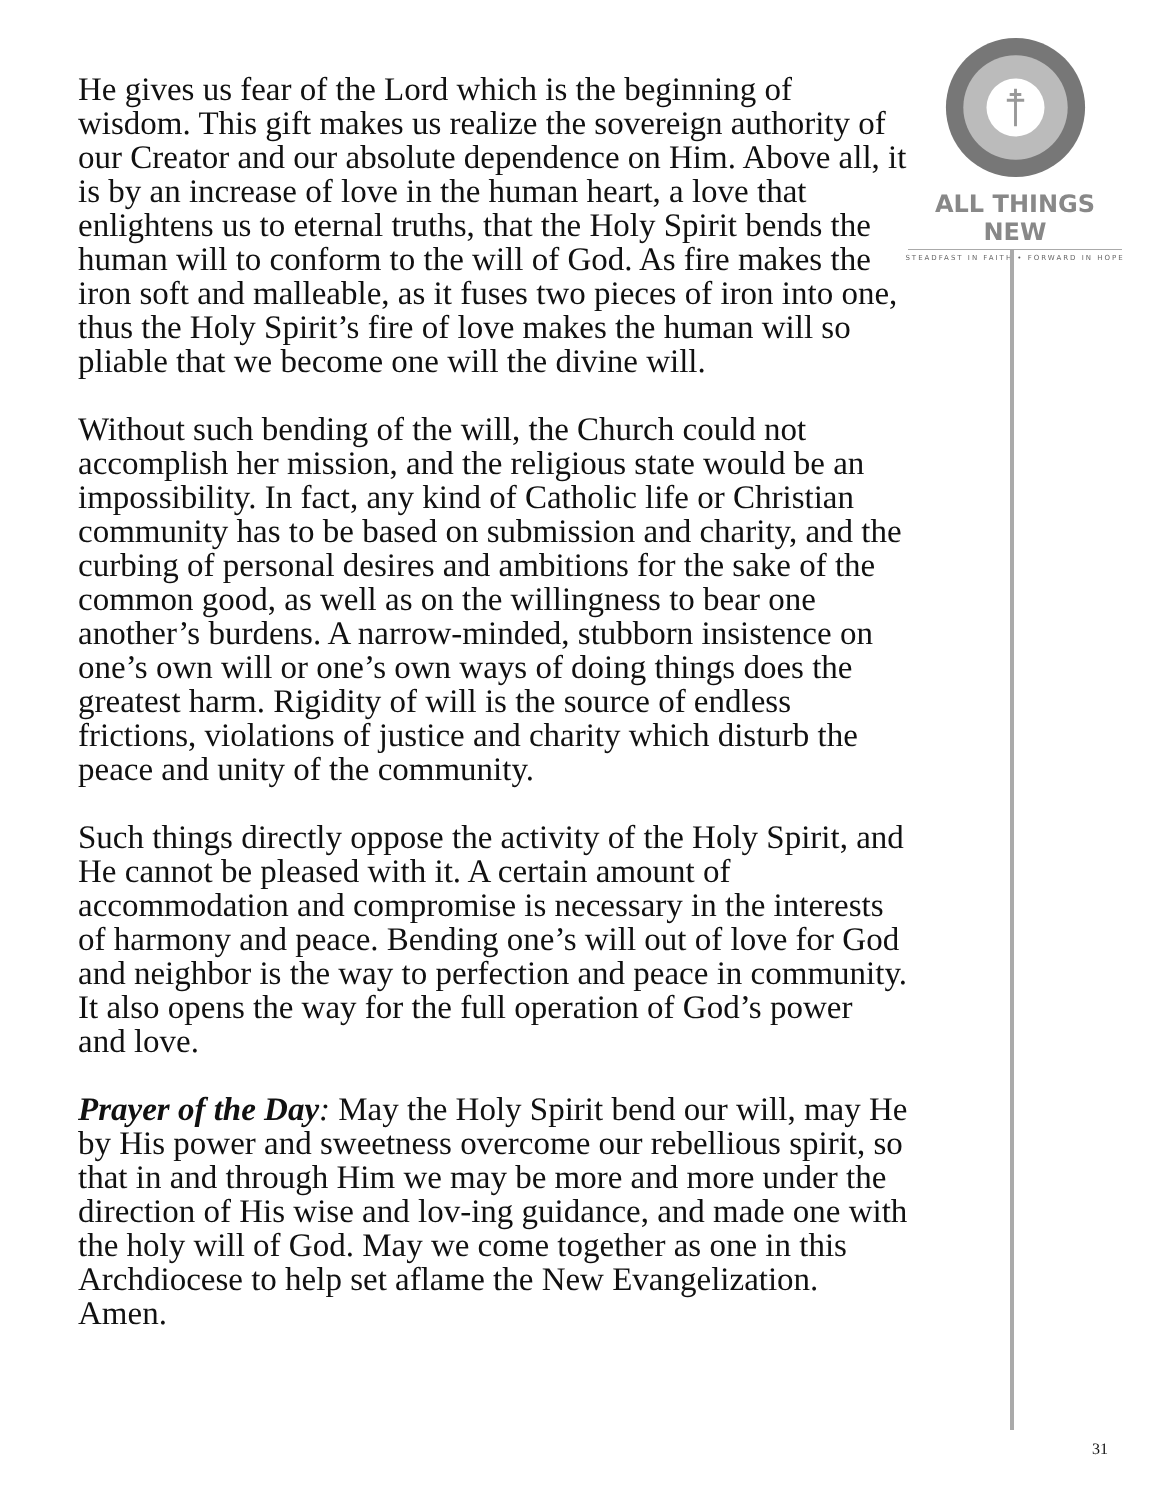He gives us fear of the Lord which is the beginning of wisdom. This gift makes us realize the sovereign authority of our Creator and our absolute dependence on Him. Above all, it is by an increase of love in the human heart, a love that enlightens us to eternal truths, that the Holy Spirit bends the human will to conform to the will of God. As fire makes the iron soft and malleable, as it fuses two pieces of iron into one, thus the Holy Spirit’s fire of love makes the human will so pliable that we become one will the divine will.
Without such bending of the will, the Church could not accomplish her mission, and the religious state would be an impossibility. In fact, any kind of Catholic life or Christian community has to be based on submission and charity, and the curbing of personal desires and ambitions for the sake of the common good, as well as on the willingness to bear one another’s burdens. A narrow-minded, stubborn insistence on one’s own will or one’s own ways of doing things does the greatest harm. Rigidity of will is the source of endless frictions, violations of justice and charity which disturb the peace and unity of the community.
Such things directly oppose the activity of the Holy Spirit, and He cannot be pleased with it. A certain amount of accommodation and compromise is necessary in the interests of harmony and peace. Bending one’s will out of love for God and neighbor is the way to perfection and peace in community. It also opens the way for the full operation of God’s power and love.
Prayer of the Day: May the Holy Spirit bend our will, may He by His power and sweetness overcome our rebellious spirit, so that in and through Him we may be more and more under the direction of His wise and lov-ing guidance, and made one with the holy will of God. May we come together as one in this Archdiocese to help set aflame the New Evangelization. Amen.
ALL THINGS NEW
STEADFAST IN FAITH • FORWARD IN HOPE
31